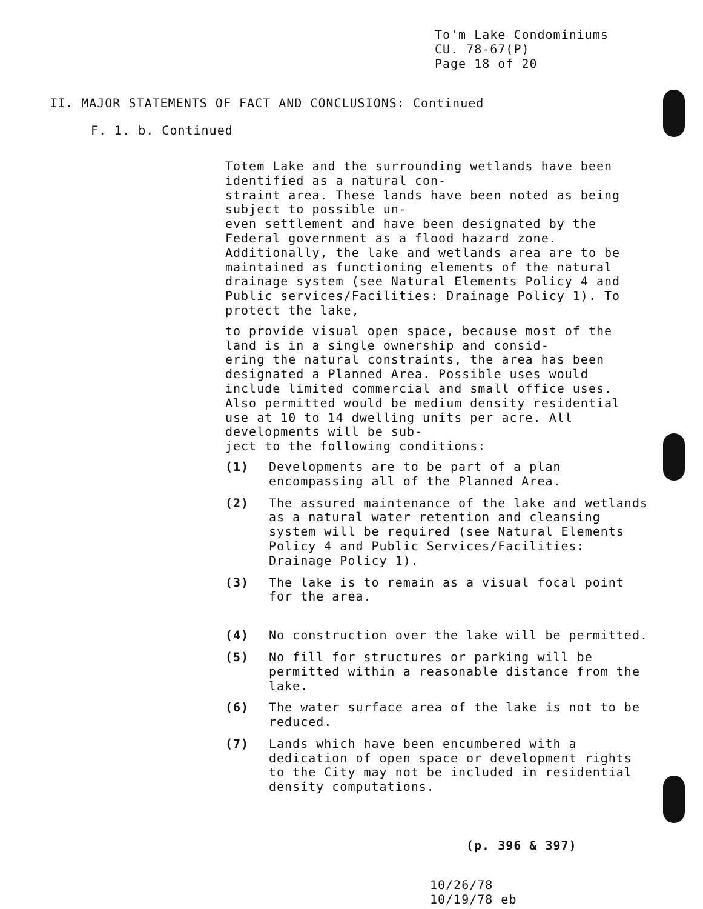To'm Lake Condominiums
CU. 78-67(P)
Page 18 of 20
II. MAJOR STATEMENTS OF FACT AND CONCLUSIONS: Continued
F. 1. b. Continued
Totem Lake and the surrounding wetlands have been identified as a natural con-
straint area. These lands have been noted as being subject to possible un-
even settlement and have been designated by the Federal government as a flood hazard zone. Additionally, the lake and wetlands area are to be maintained as functioning elements of the natural drainage system (see Natural Elements Policy 4 and Public services/Facilities: Drainage Policy 1). To protect the lake,
to provide visual open space, because most of the land is in a single ownership and consid-
ering the natural constraints, the area has been designated a Planned Area. Possible uses would include limited commercial and small office uses. Also permitted would be medium density residential use at 10 to 14 dwelling units per acre. All developments will be sub-
ject to the following conditions:
(1) Developments are to be part of a plan encompassing all of the Planned Area.
(2) The assured maintenance of the lake and wetlands as a natural water retention and cleansing system will be required (see Natural Elements Policy 4 and Public Services/Facilities: Drainage Policy 1).
(3) The lake is to remain as a visual focal point for the area.
(4) No construction over the lake will be permitted.
(5) No fill for structures or parking will be permitted within a reasonable distance from the lake.
(6) The water surface area of the lake is not to be reduced.
(7) Lands which have been encumbered with a dedication of open space or development rights to the City may not be included in residential density computations.
(p. 396 & 397)
10/26/78
10/19/78 eb